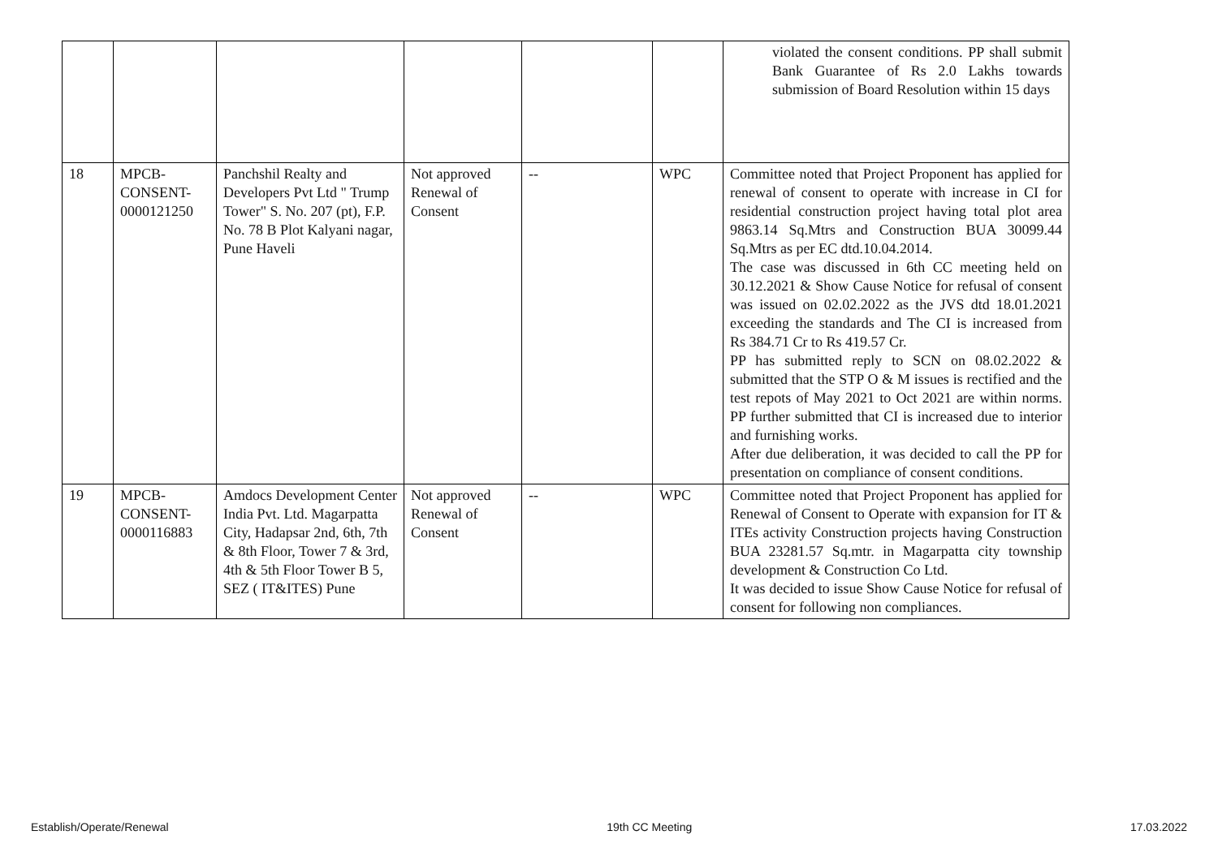| | | | | | | violated the consent conditions. PP shall submit Bank Guarantee of Rs 2.0 Lakhs towards submission of Board Resolution within 15 days |
| 18 | MPCB-CONSENT-0000121250 | Panchshil Realty and Developers Pvt Ltd " Trump Tower" S. No. 207 (pt), F.P. No. 78 B Plot Kalyani nagar, Pune Haveli | Not approved Renewal of Consent | -- | WPC | Committee noted that Project Proponent has applied for renewal of consent to operate with increase in CI for residential construction project having total plot area 9863.14 Sq.Mtrs and Construction BUA 30099.44 Sq.Mtrs as per EC dtd.10.04.2014. The case was discussed in 6th CC meeting held on 30.12.2021 & Show Cause Notice for refusal of consent was issued on 02.02.2022 as the JVS dtd 18.01.2021 exceeding the standards and The CI is increased from Rs 384.71 Cr to Rs 419.57 Cr. PP has submitted reply to SCN on 08.02.2022 & submitted that the STP O & M issues is rectified and the test repots of May 2021 to Oct 2021 are within norms. PP further submitted that CI is increased due to interior and furnishing works. After due deliberation, it was decided to call the PP for presentation on compliance of consent conditions. |
| 19 | MPCB-CONSENT-0000116883 | Amdocs Development Center India Pvt. Ltd. Magarpatta City, Hadapsar 2nd, 6th, 7th & 8th Floor, Tower 7 & 3rd, 4th & 5th Floor Tower B 5, SEZ ( IT&ITES) Pune | Not approved Renewal of Consent | -- | WPC | Committee noted that Project Proponent has applied for Renewal of Consent to Operate with expansion for IT & ITEs activity Construction projects having Construction BUA 23281.57 Sq.mtr. in Magarpatta city township development & Construction Co Ltd. It was decided to issue Show Cause Notice for refusal of consent for following non compliances. |
Establish/Operate/Renewal 19th CC Meeting 17.03.2022